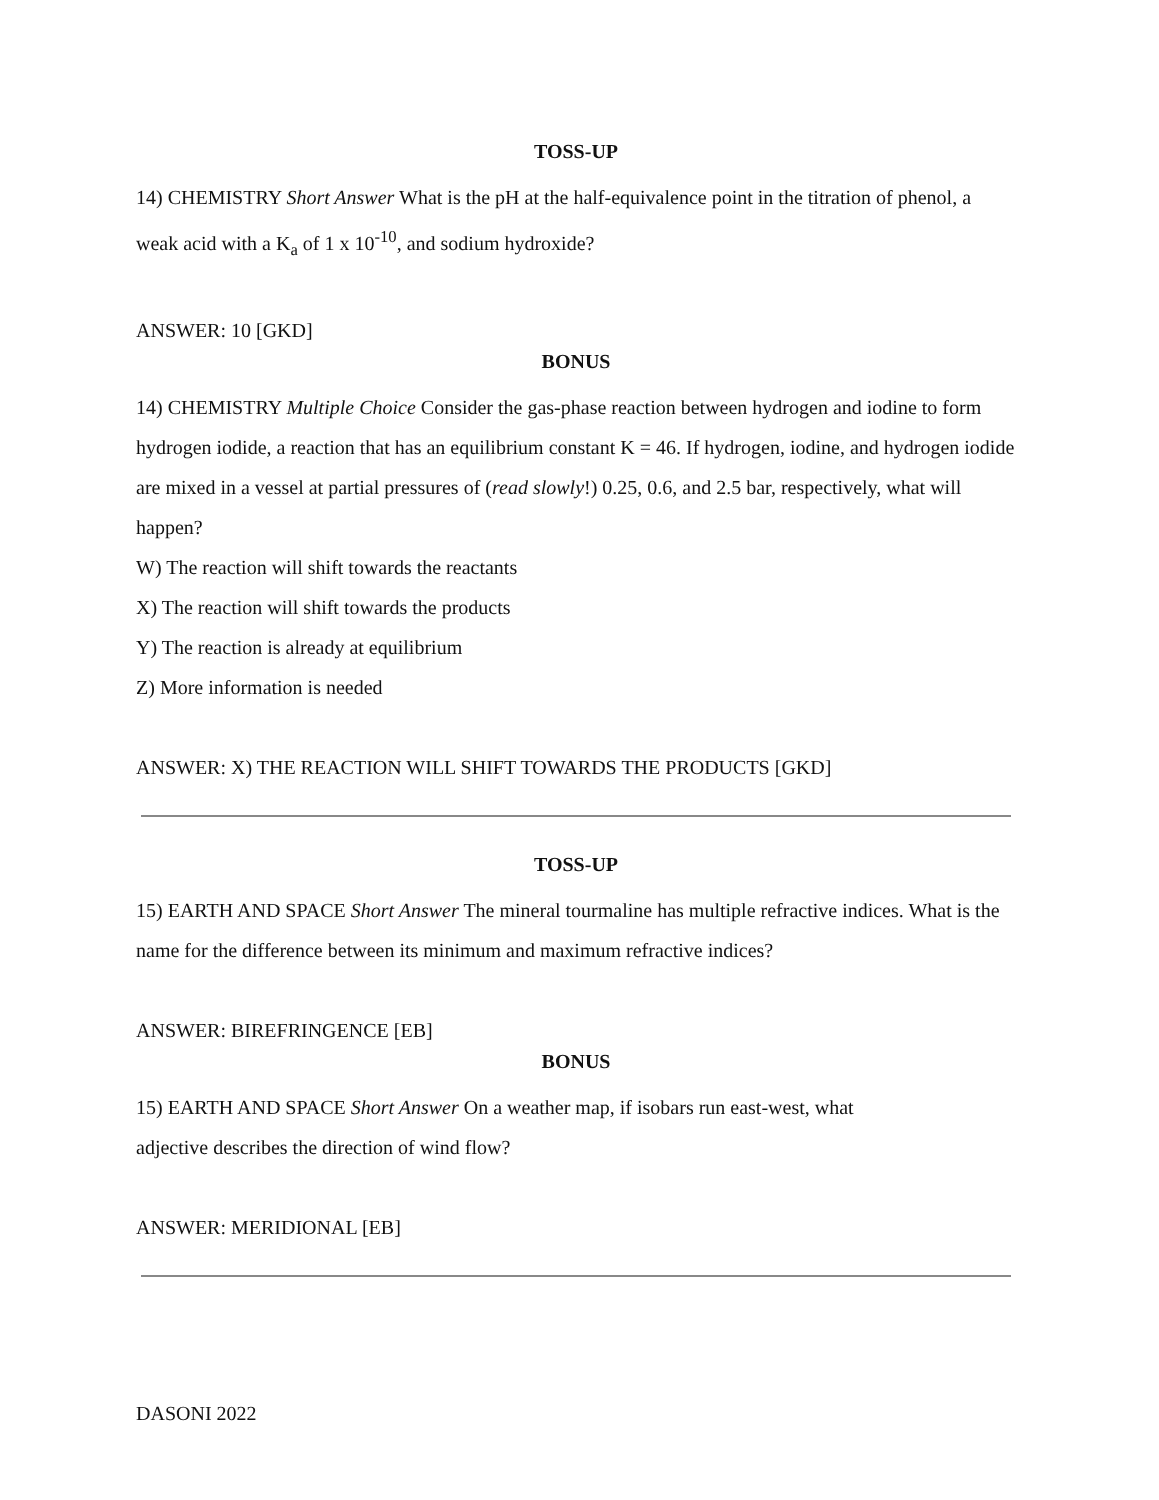TOSS-UP
14) CHEMISTRY Short Answer What is the pH at the half-equivalence point in the titration of phenol, a weak acid with a K<sub>a</sub> of 1 x 10<sup>-10</sup>, and sodium hydroxide?
ANSWER: 10 [GKD]
BONUS
14) CHEMISTRY Multiple Choice Consider the gas-phase reaction between hydrogen and iodine to form hydrogen iodide, a reaction that has an equilibrium constant K = 46. If hydrogen, iodine, and hydrogen iodide are mixed in a vessel at partial pressures of (read slowly!) 0.25, 0.6, and 2.5 bar, respectively, what will happen?
W) The reaction will shift towards the reactants
X) The reaction will shift towards the products
Y) The reaction is already at equilibrium
Z) More information is needed
ANSWER: X) THE REACTION WILL SHIFT TOWARDS THE PRODUCTS [GKD]
TOSS-UP
15) EARTH AND SPACE Short Answer The mineral tourmaline has multiple refractive indices. What is the name for the difference between its minimum and maximum refractive indices?
ANSWER: BIREFRINGENCE [EB]
BONUS
15) EARTH AND SPACE Short Answer On a weather map, if isobars run east-west, what
adjective describes the direction of wind flow?
ANSWER: MERIDIONAL [EB]
DASONI 2022